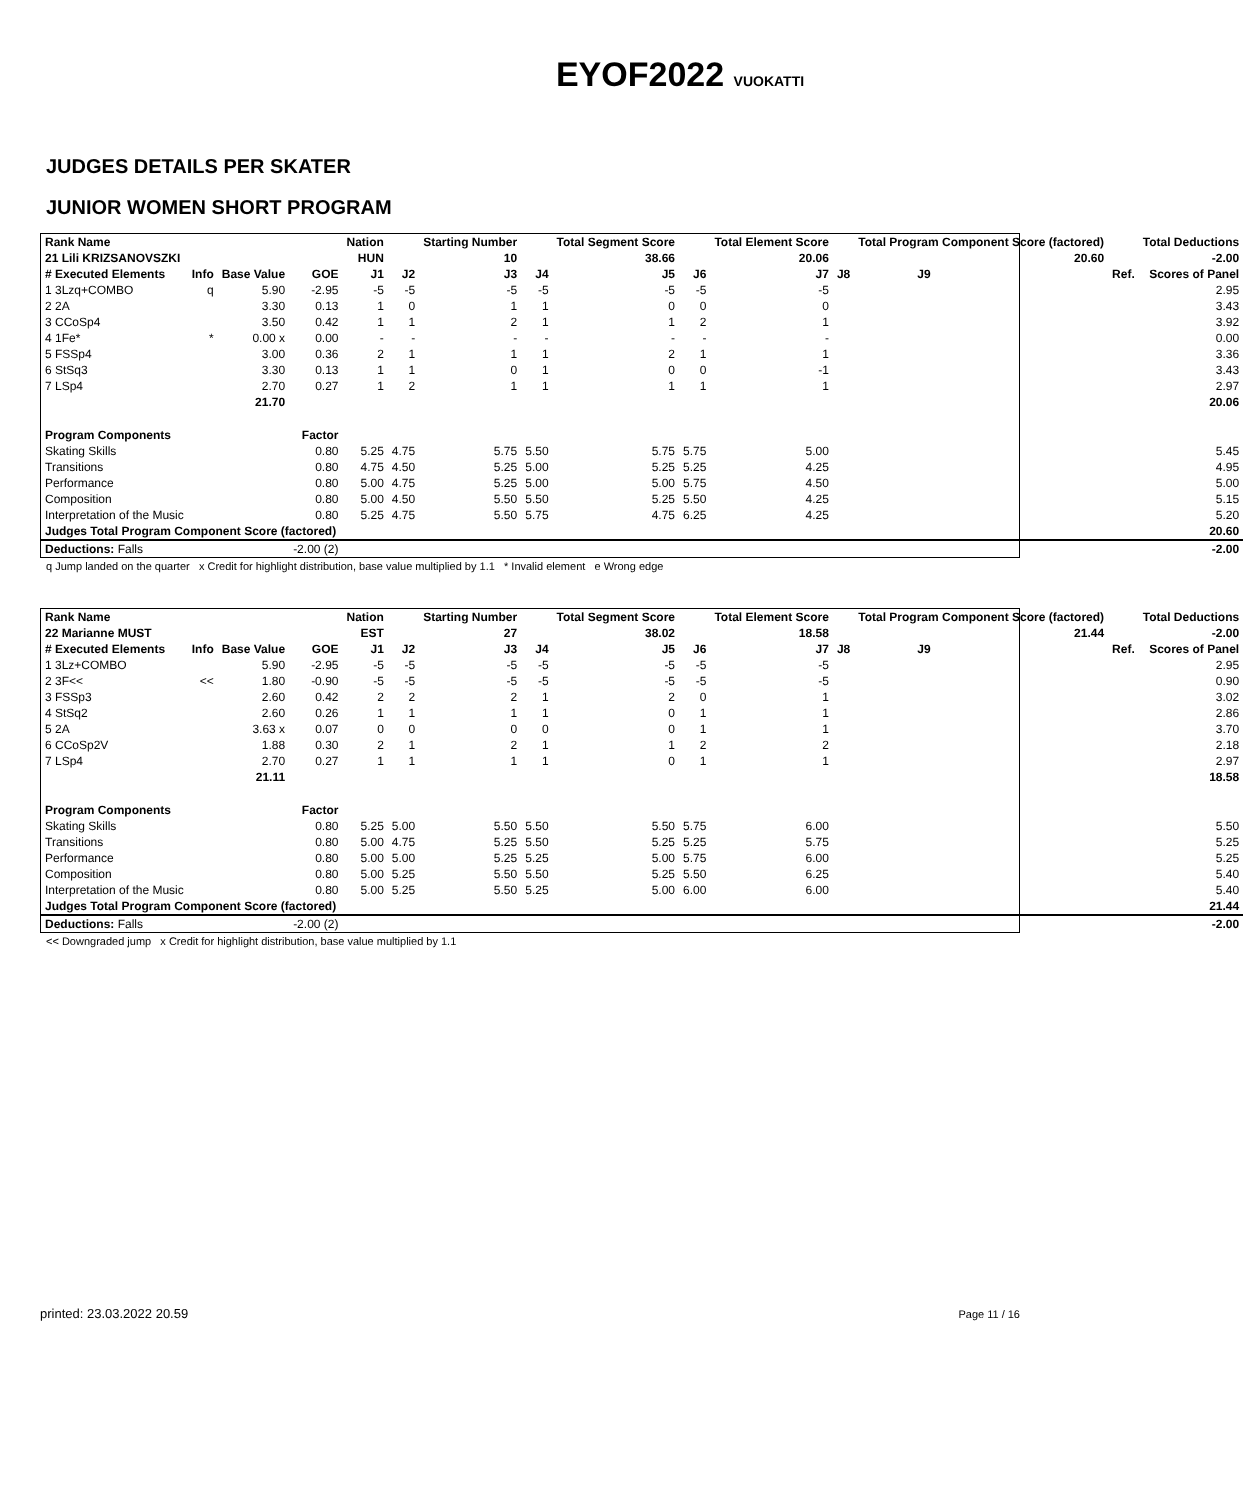EYOF2022 VUOKATTI
JUDGES DETAILS PER SKATER
JUNIOR WOMEN SHORT PROGRAM
| Rank Name | | | | Nation | | Starting Number | | Total Segment Score | | Total Element Score | | Total Program Component Score (factored) | | | | Total Deductions |
| --- | --- | --- | --- | --- | --- | --- | --- | --- | --- | --- | --- | --- | --- | --- | --- | --- |
| 21 Lili KRIZSANOVSZKI | | | | HUN | | 10 | | 38.66 | | 20.06 | | | | 20.60 | | -2.00 |
| # Executed Elements | Info | Base Value | GOE | J1 | J2 | J3 | J4 | J5 | J6 | J7 | J8 | J9 | | | Ref. | Scores of Panel |
| 1 3Lzq+COMBO | q | 5.90 | -2.95 | -5 | -5 | -5 | -5 | -5 | -5 | -5 | | | | | | 2.95 |
| 2 2A | | 3.30 | 0.13 | 1 | 0 | 1 | 1 | 0 | 0 | 0 | | | | | | 3.43 |
| 3 CCoSp4 | | 3.50 | 0.42 | 1 | 1 | 2 | 1 | 1 | 2 | 1 | | | | | | 3.92 |
| 4 1Fe* | * | 0.00 x | 0.00 | - | - | - | - | - | - | - | | | | | | 0.00 |
| 5 FSSp4 | | 3.00 | 0.36 | 2 | 1 | 1 | 1 | 2 | 1 | 1 | | | | | | 3.36 |
| 6 StSq3 | | 3.30 | 0.13 | 1 | 1 | 0 | 1 | 0 | 0 | -1 | | | | | | 3.43 |
| 7 LSp4 | | 2.70 | 0.27 | 1 | 2 | 1 | 1 | 1 | 1 | 1 | | | | | | 2.97 |
| | | 21.70 | | | | | | | | | | | | | | 20.06 |
| Program Components | | | Factor | | | | | | | | | | | | | |
| Skating Skills | | | 0.80 | 5.25 | 4.75 | 5.75 | 5.50 | 5.75 | 5.75 | 5.00 | | | | | | 5.45 |
| Transitions | | | 0.80 | 4.75 | 4.50 | 5.25 | 5.00 | 5.25 | 5.25 | 4.25 | | | | | | 4.95 |
| Performance | | | 0.80 | 5.00 | 4.75 | 5.25 | 5.00 | 5.00 | 5.75 | 4.50 | | | | | | 5.00 |
| Composition | | | 0.80 | 5.00 | 4.50 | 5.50 | 5.50 | 5.25 | 5.50 | 4.25 | | | | | | 5.15 |
| Interpretation of the Music | | | 0.80 | 5.25 | 4.75 | 5.50 | 5.75 | 4.75 | 6.25 | 4.25 | | | | | | 5.20 |
| Judges Total Program Component Score (factored) | | | | | | | | | | | | | | | | 20.60 |
| Deductions: Falls | | | -2.00 (2) | | | | | | | | | | | | | -2.00 |
q Jump landed on the quarter x Credit for highlight distribution, base value multiplied by 1.1 * Invalid element e Wrong edge
| Rank Name | | | | Nation | | Starting Number | | Total Segment Score | | Total Element Score | | Total Program Component Score (factored) | | | | Total Deductions |
| --- | --- | --- | --- | --- | --- | --- | --- | --- | --- | --- | --- | --- | --- | --- | --- | --- |
| 22 Marianne MUST | | | | EST | | 27 | | 38.02 | | 18.58 | | | | 21.44 | | -2.00 |
| # Executed Elements | Info | Base Value | GOE | J1 | J2 | J3 | J4 | J5 | J6 | J7 | J8 | J9 | | | Ref. | Scores of Panel |
| 1 3Lz+COMBO | | 5.90 | -2.95 | -5 | -5 | -5 | -5 | -5 | -5 | -5 | | | | | | 2.95 |
| 2 3F<< | << | 1.80 | -0.90 | -5 | -5 | -5 | -5 | -5 | -5 | -5 | | | | | | 0.90 |
| 3 FSSp3 | | 2.60 | 0.42 | 2 | 2 | 2 | 1 | 2 | 0 | 1 | | | | | | 3.02 |
| 4 StSq2 | | 2.60 | 0.26 | 1 | 1 | 1 | 1 | 0 | 1 | 1 | | | | | | 2.86 |
| 5 2A | | 3.63 x | 0.07 | 0 | 0 | 0 | 0 | 0 | 1 | 1 | | | | | | 3.70 |
| 6 CCoSp2V | | 1.88 | 0.30 | 2 | 1 | 2 | 1 | 1 | 2 | 2 | | | | | | 2.18 |
| 7 LSp4 | | 2.70 | 0.27 | 1 | 1 | 1 | 1 | 0 | 1 | 1 | | | | | | 2.97 |
| | | 21.11 | | | | | | | | | | | | | | 18.58 |
| Program Components | | | Factor | | | | | | | | | | | | | |
| Skating Skills | | | 0.80 | 5.25 | 5.00 | 5.50 | 5.50 | 5.50 | 5.75 | 6.00 | | | | | | 5.50 |
| Transitions | | | 0.80 | 5.00 | 4.75 | 5.25 | 5.50 | 5.25 | 5.25 | 5.75 | | | | | | 5.25 |
| Performance | | | 0.80 | 5.00 | 5.00 | 5.25 | 5.25 | 5.00 | 5.75 | 6.00 | | | | | | 5.25 |
| Composition | | | 0.80 | 5.00 | 5.25 | 5.50 | 5.50 | 5.25 | 5.50 | 6.25 | | | | | | 5.40 |
| Interpretation of the Music | | | 0.80 | 5.00 | 5.25 | 5.50 | 5.25 | 5.00 | 6.00 | 6.00 | | | | | | 5.40 |
| Judges Total Program Component Score (factored) | | | | | | | | | | | | | | | | 21.44 |
| Deductions: Falls | | | -2.00 (2) | | | | | | | | | | | | | -2.00 |
<< Downgraded jump x Credit for highlight distribution, base value multiplied by 1.1
printed: 23.03.2022 20.59 Page 11 / 16